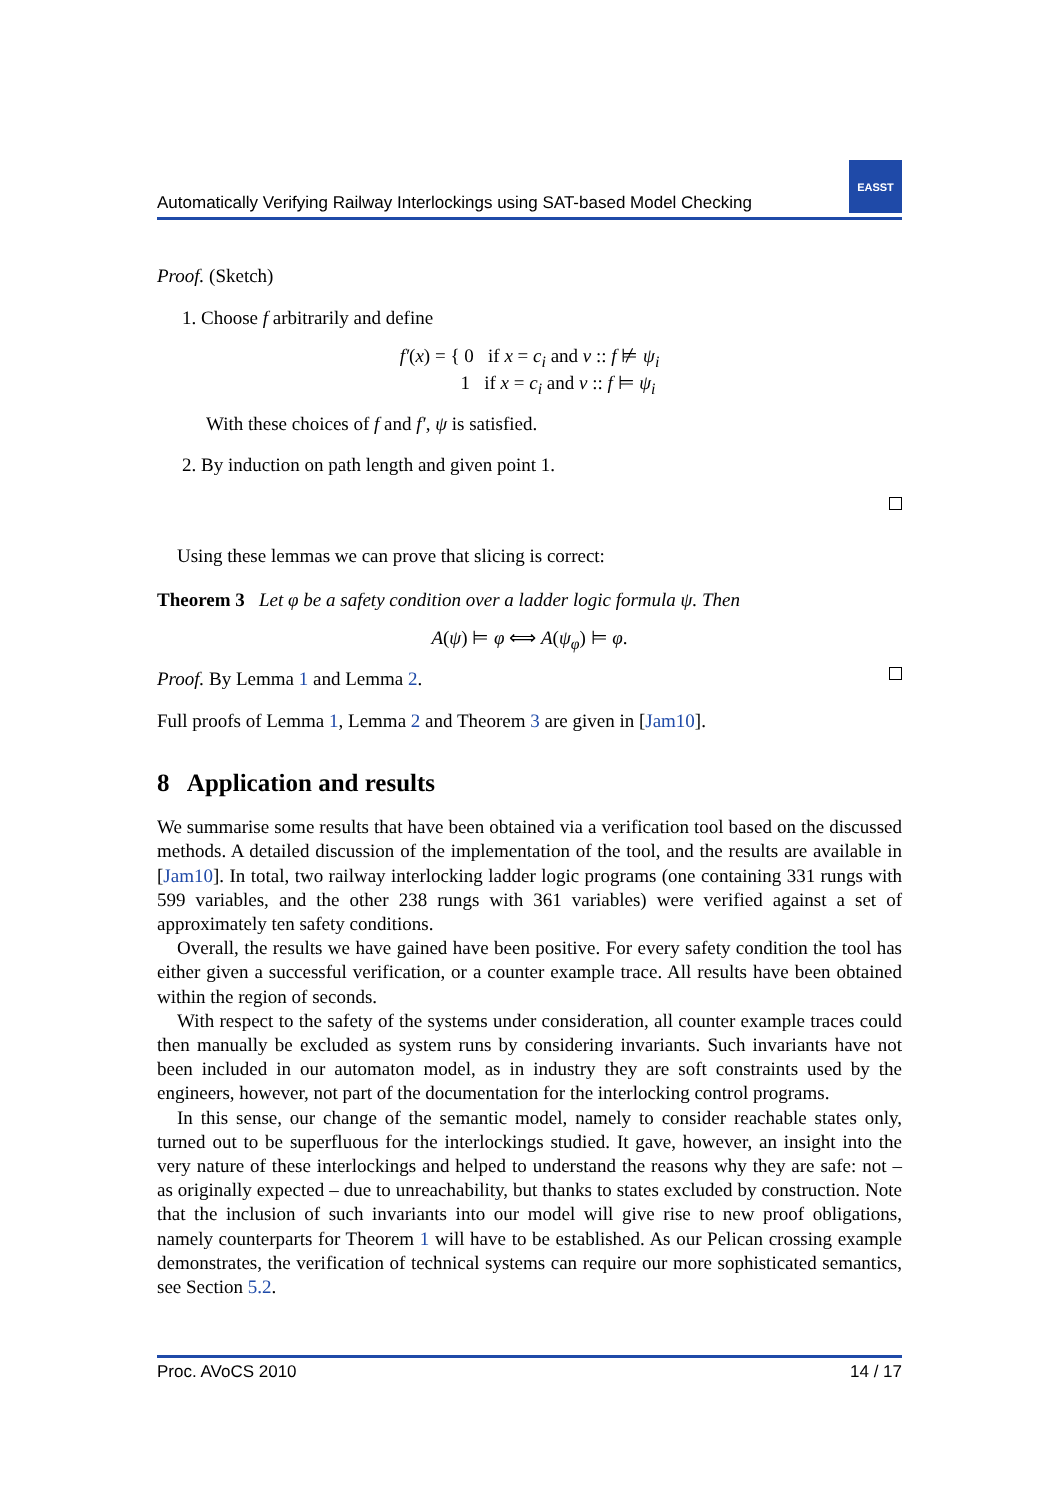Automatically Verifying Railway Interlockings using SAT-based Model Checking
EASST
Proof. (Sketch)
1. Choose f arbitrarily and define
f′(x) = { 0 if x = c<sub>i</sub> and ν :: f ⊭ ψ<sub>i</sub>
1 if x = c<sub>i</sub> and ν :: f ⊨ ψ<sub>i</sub>
With these choices of f and f′, ψ is satisfied.
2. By induction on path length and given point 1.
Using these lemmas we can prove that slicing is correct:
Theorem 3 Let φ be a safety condition over a ladder logic formula ψ. Then
A(ψ) ⊨ φ ⟺ A(ψ<sub>φ</sub>) ⊨ φ.
Proof. By Lemma 1 and Lemma 2.
Full proofs of Lemma 1, Lemma 2 and Theorem 3 are given in [Jam10].
8 Application and results
We summarise some results that have been obtained via a verification tool based on the discussed methods. A detailed discussion of the implementation of the tool, and the results are available in [Jam10]. In total, two railway interlocking ladder logic programs (one containing 331 rungs with 599 variables, and the other 238 rungs with 361 variables) were verified against a set of approximately ten safety conditions.
Overall, the results we have gained have been positive. For every safety condition the tool has either given a successful verification, or a counter example trace. All results have been obtained within the region of seconds.
With respect to the safety of the systems under consideration, all counter example traces could then manually be excluded as system runs by considering invariants. Such invariants have not been included in our automaton model, as in industry they are soft constraints used by the engineers, however, not part of the documentation for the interlocking control programs.
In this sense, our change of the semantic model, namely to consider reachable states only, turned out to be superfluous for the interlockings studied. It gave, however, an insight into the very nature of these interlockings and helped to understand the reasons why they are safe: not – as originally expected – due to unreachability, but thanks to states excluded by construction. Note that the inclusion of such invariants into our model will give rise to new proof obligations, namely counterparts for Theorem 1 will have to be established. As our Pelican crossing example demonstrates, the verification of technical systems can require our more sophisticated semantics, see Section 5.2.
Proc. AVoCS 2010 14 / 17